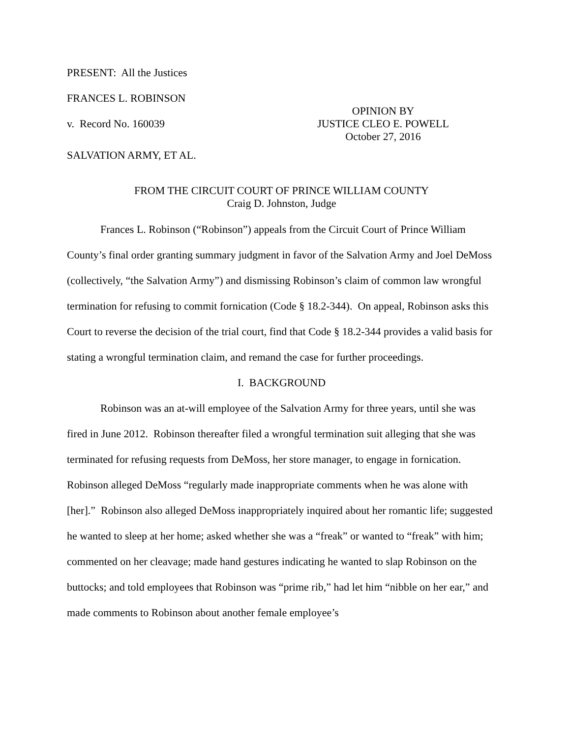PRESENT: All the Justices
FRANCES L. ROBINSON
v. Record No. 160039
OPINION BY
JUSTICE CLEO E. POWELL
October 27, 2016
SALVATION ARMY, ET AL.
FROM THE CIRCUIT COURT OF PRINCE WILLIAM COUNTY
Craig D. Johnston, Judge
Frances L. Robinson (“Robinson”) appeals from the Circuit Court of Prince William County’s final order granting summary judgment in favor of the Salvation Army and Joel DeMoss (collectively, “the Salvation Army”) and dismissing Robinson’s claim of common law wrongful termination for refusing to commit fornication (Code § 18.2-344). On appeal, Robinson asks this Court to reverse the decision of the trial court, find that Code § 18.2-344 provides a valid basis for stating a wrongful termination claim, and remand the case for further proceedings.
I. BACKGROUND
Robinson was an at-will employee of the Salvation Army for three years, until she was fired in June 2012. Robinson thereafter filed a wrongful termination suit alleging that she was terminated for refusing requests from DeMoss, her store manager, to engage in fornication. Robinson alleged DeMoss “regularly made inappropriate comments when he was alone with [her].” Robinson also alleged DeMoss inappropriately inquired about her romantic life; suggested he wanted to sleep at her home; asked whether she was a “freak” or wanted to “freak” with him; commented on her cleavage; made hand gestures indicating he wanted to slap Robinson on the buttocks; and told employees that Robinson was “prime rib,” had let him “nibble on her ear,” and made comments to Robinson about another female employee’s